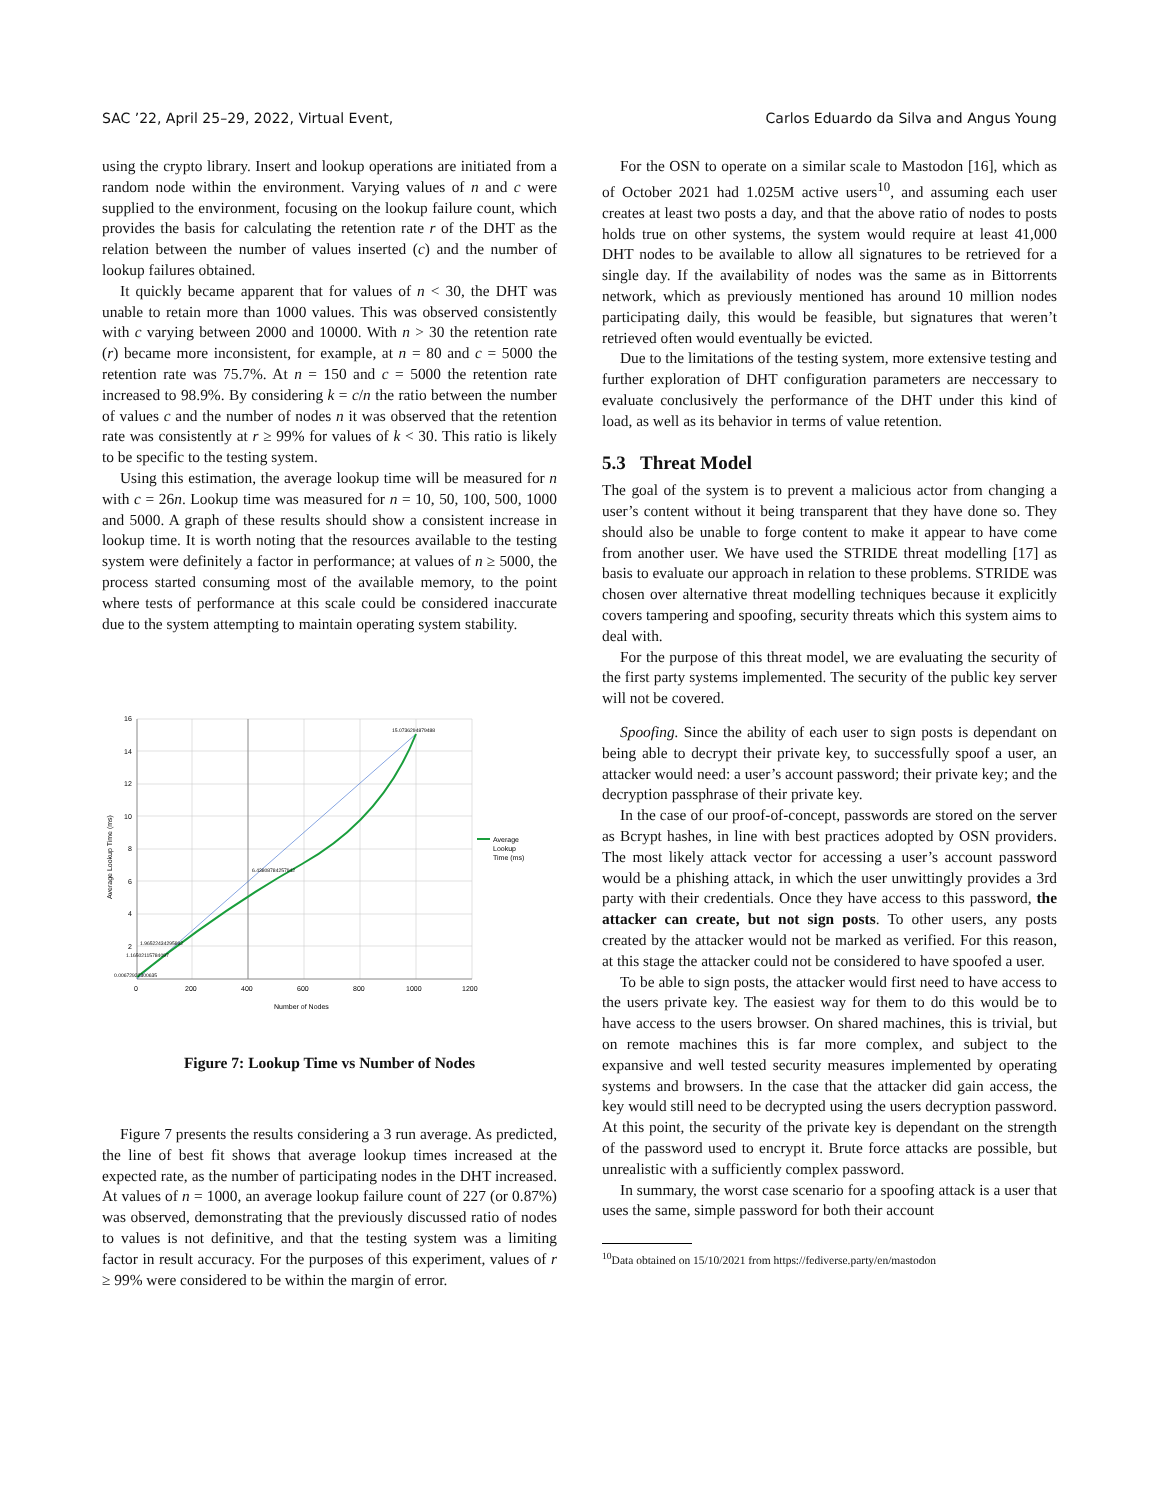SAC ’22, April 25–29, 2022, Virtual Event, Carlos Eduardo da Silva and Angus Young
using the crypto library. Insert and lookup operations are initiated from a random node within the environment. Varying values of n and c were supplied to the environment, focusing on the lookup failure count, which provides the basis for calculating the retention rate r of the DHT as the relation between the number of values inserted (c) and the number of lookup failures obtained.
It quickly became apparent that for values of n < 30, the DHT was unable to retain more than 1000 values. This was observed consistently with c varying between 2000 and 10000. With n > 30 the retention rate (r) became more inconsistent, for example, at n = 80 and c = 5000 the retention rate was 75.7%. At n = 150 and c = 5000 the retention rate increased to 98.9%. By considering k = c/n the ratio between the number of values c and the number of nodes n it was observed that the retention rate was consistently at r ≥ 99% for values of k < 30. This ratio is likely to be specific to the testing system.
Using this estimation, the average lookup time will be measured for n with c = 26n. Lookup time was measured for n = 10, 50, 100, 500, 1000 and 5000. A graph of these results should show a consistent increase in lookup time. It is worth noting that the resources available to the testing system were definitely a factor in performance; at values of n ≥ 5000, the process started consuming most of the available memory, to the point where tests of performance at this scale could be considered inaccurate due to the system attempting to maintain operating system stability.
16
14
12
10
8
6
4
2
0
200
400
600
800
1000
1200
Number of Nodes
Average Lookup Time (ms)
15.0736294879488
6.43808784257942
1.96522434295892
1.16502115784097
0.00672922300635
Average
Lookup
Time (ms)
Figure 7: Lookup Time vs Number of Nodes
Figure 7 presents the results considering a 3 run average. As predicted, the line of best fit shows that average lookup times increased at the expected rate, as the number of participating nodes in the DHT increased. At values of n = 1000, an average lookup failure count of 227 (or 0.87%) was observed, demonstrating that the previously discussed ratio of nodes to values is not definitive, and that the testing system was a limiting factor in result accuracy. For the purposes of this experiment, values of r ≥ 99% were considered to be within the margin of error.
For the OSN to operate on a similar scale to Mastodon [16], which as of October 2021 had 1.025M active users<sup>10</sup>, and assuming each user creates at least two posts a day, and that the above ratio of nodes to posts holds true on other systems, the system would require at least 41,000 DHT nodes to be available to allow all signatures to be retrieved for a single day. If the availability of nodes was the same as in Bittorrents network, which as previously mentioned has around 10 million nodes participating daily, this would be feasible, but signatures that weren’t retrieved often would eventually be evicted.
Due to the limitations of the testing system, more extensive testing and further exploration of DHT configuration parameters are neccessary to evaluate conclusively the performance of the DHT under this kind of load, as well as its behavior in terms of value retention.
5.3 Threat Model
The goal of the system is to prevent a malicious actor from changing a user’s content without it being transparent that they have done so. They should also be unable to forge content to make it appear to have come from another user. We have used the STRIDE threat modelling [17] as basis to evaluate our approach in relation to these problems. STRIDE was chosen over alternative threat modelling techniques because it explicitly covers tampering and spoofing, security threats which this system aims to deal with.
For the purpose of this threat model, we are evaluating the security of the first party systems implemented. The security of the public key server will not be covered.
Spoofing. Since the ability of each user to sign posts is dependant on being able to decrypt their private key, to successfully spoof a user, an attacker would need: a user’s account password; their private key; and the decryption passphrase of their private key.
In the case of our proof-of-concept, passwords are stored on the server as Bcrypt hashes, in line with best practices adopted by OSN providers. The most likely attack vector for accessing a user’s account password would be a phishing attack, in which the user unwittingly provides a 3rd party with their credentials. Once they have access to this password, the attacker can create, but not sign posts. To other users, any posts created by the attacker would not be marked as verified. For this reason, at this stage the attacker could not be considered to have spoofed a user.
To be able to sign posts, the attacker would first need to have access to the users private key. The easiest way for them to do this would be to have access to the users browser. On shared machines, this is trivial, but on remote machines this is far more complex, and subject to the expansive and well tested security measures implemented by operating systems and browsers. In the case that the attacker did gain access, the key would still need to be decrypted using the users decryption password. At this point, the security of the private key is dependant on the strength of the password used to encrypt it. Brute force attacks are possible, but unrealistic with a sufficiently complex password.
In summary, the worst case scenario for a spoofing attack is a user that uses the same, simple password for both their account
<sup>10</sup> Data obtained on 15/10/2021 from https://fediverse.party/en/mastodon